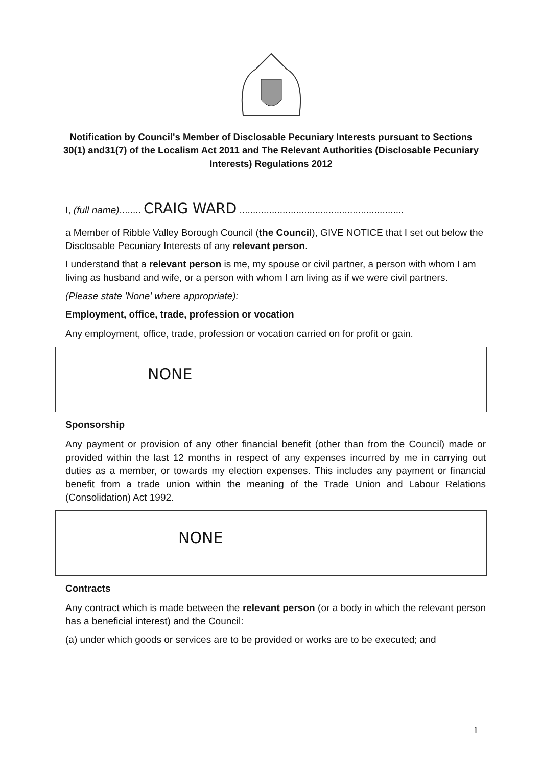Notification by Council's Member of Disclosable Pecuniary Interests pursuant to Sections 30(1) and31(7) of the Localism Act 2011 and The Relevant Authorities (Disclosable Pecuniary Interests) Regulations 2012
I, (full name)........ CRAIG WARD .............................................................
a Member of Ribble Valley Borough Council (the Council), GIVE NOTICE that I set out below the Disclosable Pecuniary Interests of any relevant person.
I understand that a relevant person is me, my spouse or civil partner, a person with whom I am living as husband and wife, or a person with whom I am living as if we were civil partners.
(Please state 'None' where appropriate):
Employment, office, trade, profession or vocation
Any employment, office, trade, profession or vocation carried on for profit or gain.
NONE
Sponsorship
Any payment or provision of any other financial benefit (other than from the Council) made or provided within the last 12 months in respect of any expenses incurred by me in carrying out duties as a member, or towards my election expenses. This includes any payment or financial benefit from a trade union within the meaning of the Trade Union and Labour Relations (Consolidation) Act 1992.
NONE
Contracts
Any contract which is made between the relevant person (or a body in which the relevant person has a beneficial interest) and the Council:
(a) under which goods or services are to be provided or works are to be executed; and
1